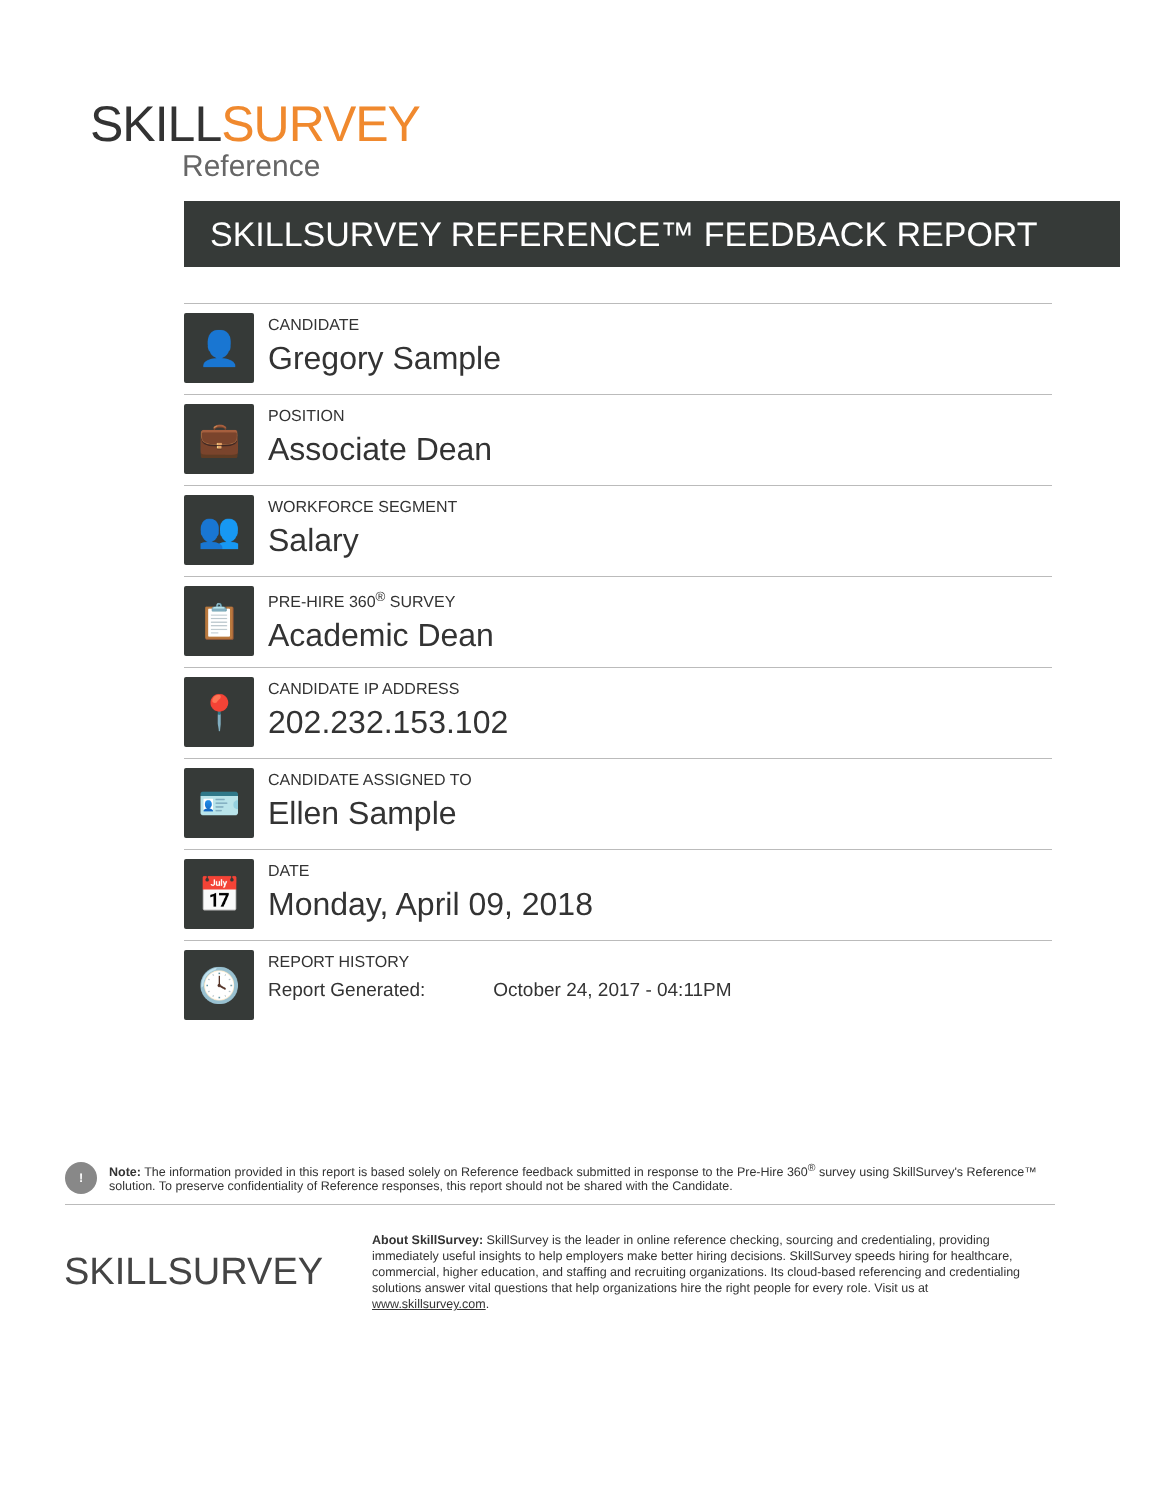SKILLSURVEY
Reference
SKILLSURVEY REFERENCE™ FEEDBACK REPORT
👤
CANDIDATE
Gregory Sample
💼
POSITION
Associate Dean
👥
WORKFORCE SEGMENT
Salary
📋
PRE-HIRE 360<sup>®</sup> SURVEY
Academic Dean
📍
CANDIDATE IP ADDRESS
202.232.153.102
🪪
CANDIDATE ASSIGNED TO
Ellen Sample
📅
DATE
Monday, April 09, 2018
🕓
REPORT HISTORY
Report Generated: October 24, 2017 - 04:11PM
!
Note: The information provided in this report is based solely on Reference feedback submitted in response to the Pre-Hire 360<sup>®</sup> survey using SkillSurvey's Reference™ solution. To preserve confidentiality of Reference responses, this report should not be shared with the Candidate.
SKILLSURVEY
About SkillSurvey: SkillSurvey is the leader in online reference checking, sourcing and credentialing, providing immediately useful insights to help employers make better hiring decisions. SkillSurvey speeds hiring for healthcare, commercial, higher education, and staffing and recruiting organizations. Its cloud-based referencing and credentialing solutions answer vital questions that help organizations hire the right people for every role. Visit us at www.skillsurvey.com.